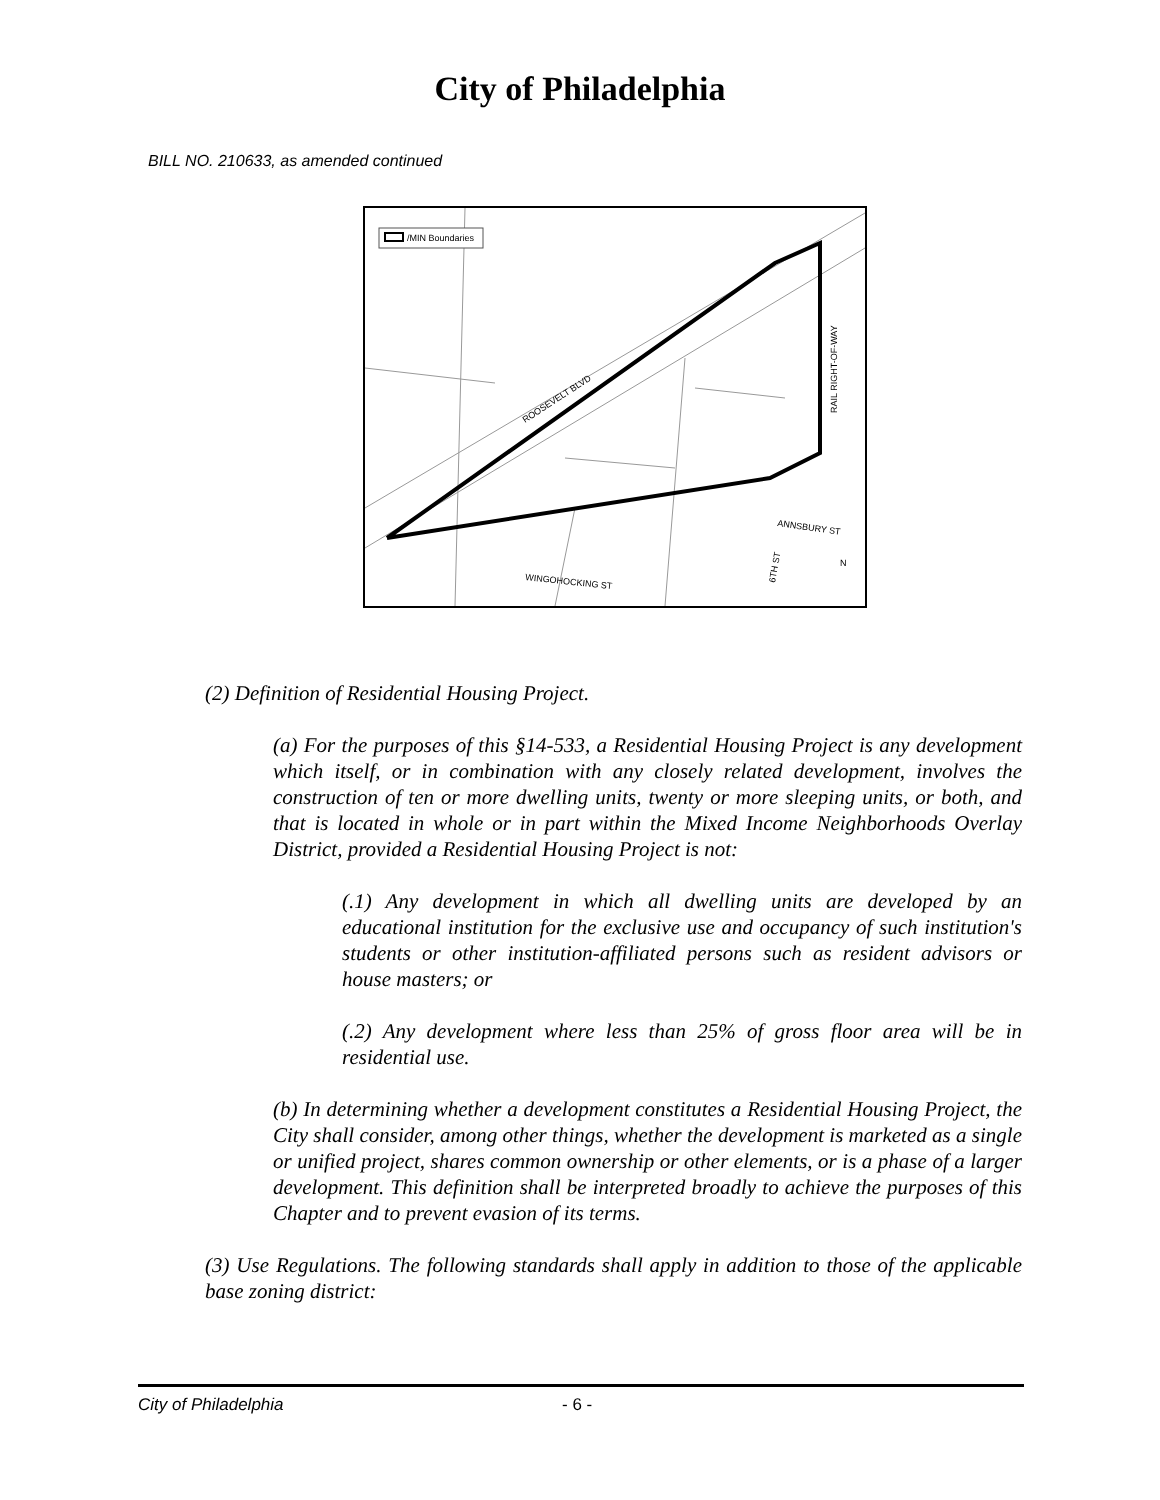City of Philadelphia
BILL NO. 210633, as amended continued
/MIN Boundaries
ROOSEVELT BLVD
RAIL RIGHT-OF-WAY
ANNSBURY ST
WINGOHOCKING ST
6TH ST
N
(2) Definition of Residential Housing Project.
(a) For the purposes of this §14-533, a Residential Housing Project is any development which itself, or in combination with any closely related development, involves the construction of ten or more dwelling units, twenty or more sleeping units, or both, and that is located in whole or in part within the Mixed Income Neighborhoods Overlay District, provided a Residential Housing Project is not:
(.1) Any development in which all dwelling units are developed by an educational institution for the exclusive use and occupancy of such institution's students or other institution-affiliated persons such as resident advisors or house masters; or
(.2) Any development where less than 25% of gross floor area will be in residential use.
(b) In determining whether a development constitutes a Residential Housing Project, the City shall consider, among other things, whether the development is marketed as a single or unified project, shares common ownership or other elements, or is a phase of a larger development. This definition shall be interpreted broadly to achieve the purposes of this Chapter and to prevent evasion of its terms.
(3) Use Regulations. The following standards shall apply in addition to those of the applicable base zoning district:
City of Philadelphia - 6 -